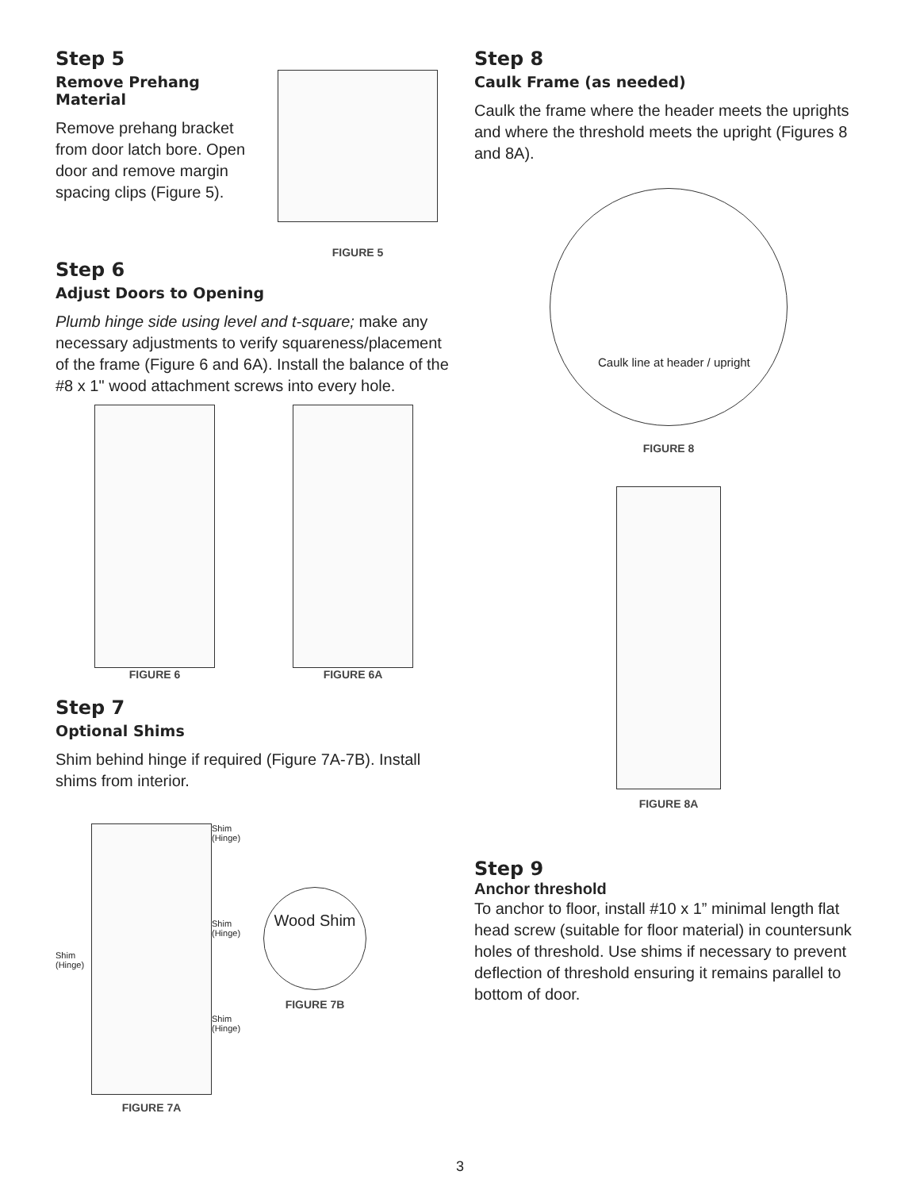Step 5
Remove Prehang Material
Remove prehang bracket from door latch bore. Open door and remove margin spacing clips (Figure 5).
FIGURE 5
Step 6
Adjust Doors to Opening
Plumb hinge side using level and t-square; make any necessary adjustments to verify squareness/placement of the frame (Figure 6 and 6A). Install the balance of the #8 x 1" wood attachment screws into every hole.
FIGURE 6 FIGURE 6A
Step 7
Optional Shims
Shim behind hinge if required (Figure 7A-7B). Install shims from interior.
Shim (Hinge)
FIGURE 7A
Shim (Hinge)
Shim (Hinge)
Shim (Hinge)
Wood Shim
FIGURE 7B
Step 8
Caulk Frame (as needed)
Caulk the frame where the header meets the uprights and where the threshold meets the upright (Figures 8 and 8A).
Caulk line at header / upright
FIGURE 8
FIGURE 8A
Step 9
Anchor threshold
To anchor to floor, install #10 x 1” minimal length flat head screw (suitable for floor material) in countersunk holes of threshold. Use shims if necessary to prevent deflection of threshold ensuring it remains parallel to bottom of door.
3